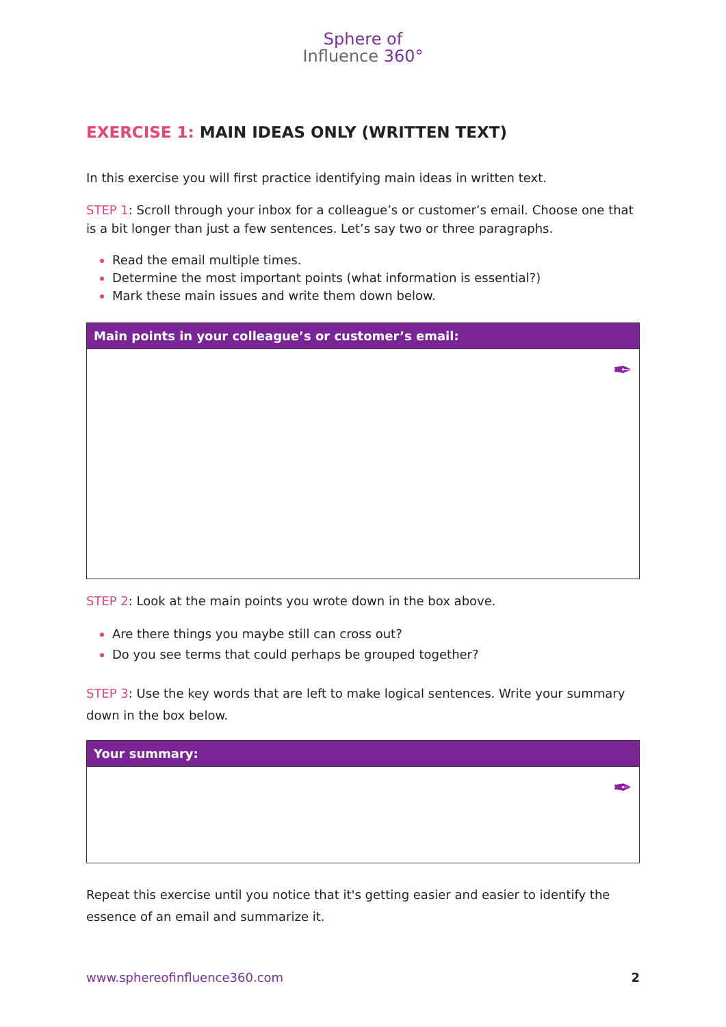Sphere of
Influence 360°
EXERCISE 1: MAIN IDEAS ONLY (WRITTEN TEXT)
In this exercise you will first practice identifying main ideas in written text.
STEP 1: Scroll through your inbox for a colleague’s or customer’s email. Choose one that is a bit longer than just a few sentences. Let’s say two or three paragraphs.
Read the email multiple times.
Determine the most important points (what information is essential?)
Mark these main issues and write them down below.
| Main points in your colleague’s or customer’s email: |
| --- |
| ✒ |
STEP 2: Look at the main points you wrote down in the box above.
Are there things you maybe still can cross out?
Do you see terms that could perhaps be grouped together?
STEP 3: Use the key words that are left to make logical sentences. Write your summary down in the box below.
| Your summary: |
| --- |
| ✒ |
Repeat this exercise until you notice that it's getting easier and easier to identify the essence of an email and summarize it.
www.sphereofinfluence360.com 2